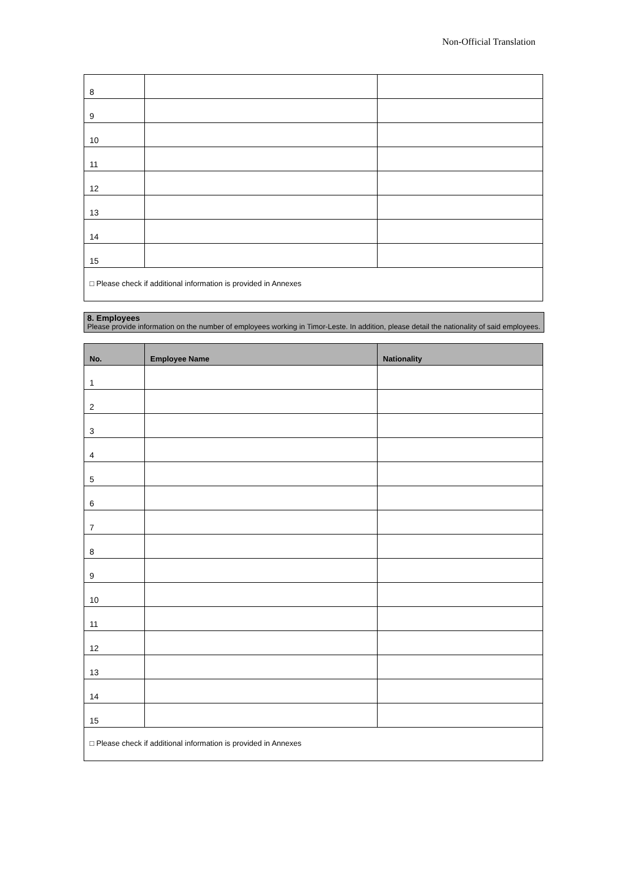Non-Official Translation
| 8 | | |
| 9 | | |
| 10 | | |
| 11 | | |
| 12 | | |
| 13 | | |
| 14 | | |
| 15 | | |
| □ Please check if additional information is provided in Annexes | | |
8. Employees
Please provide information on the number of employees working in Timor-Leste. In addition, please detail the nationality of said employees.
| No. | Employee Name | Nationality |
| --- | --- | --- |
| 1 | | |
| 2 | | |
| 3 | | |
| 4 | | |
| 5 | | |
| 6 | | |
| 7 | | |
| 8 | | |
| 9 | | |
| 10 | | |
| 11 | | |
| 12 | | |
| 13 | | |
| 14 | | |
| 15 | | |
| □ Please check if additional information is provided in Annexes | | |